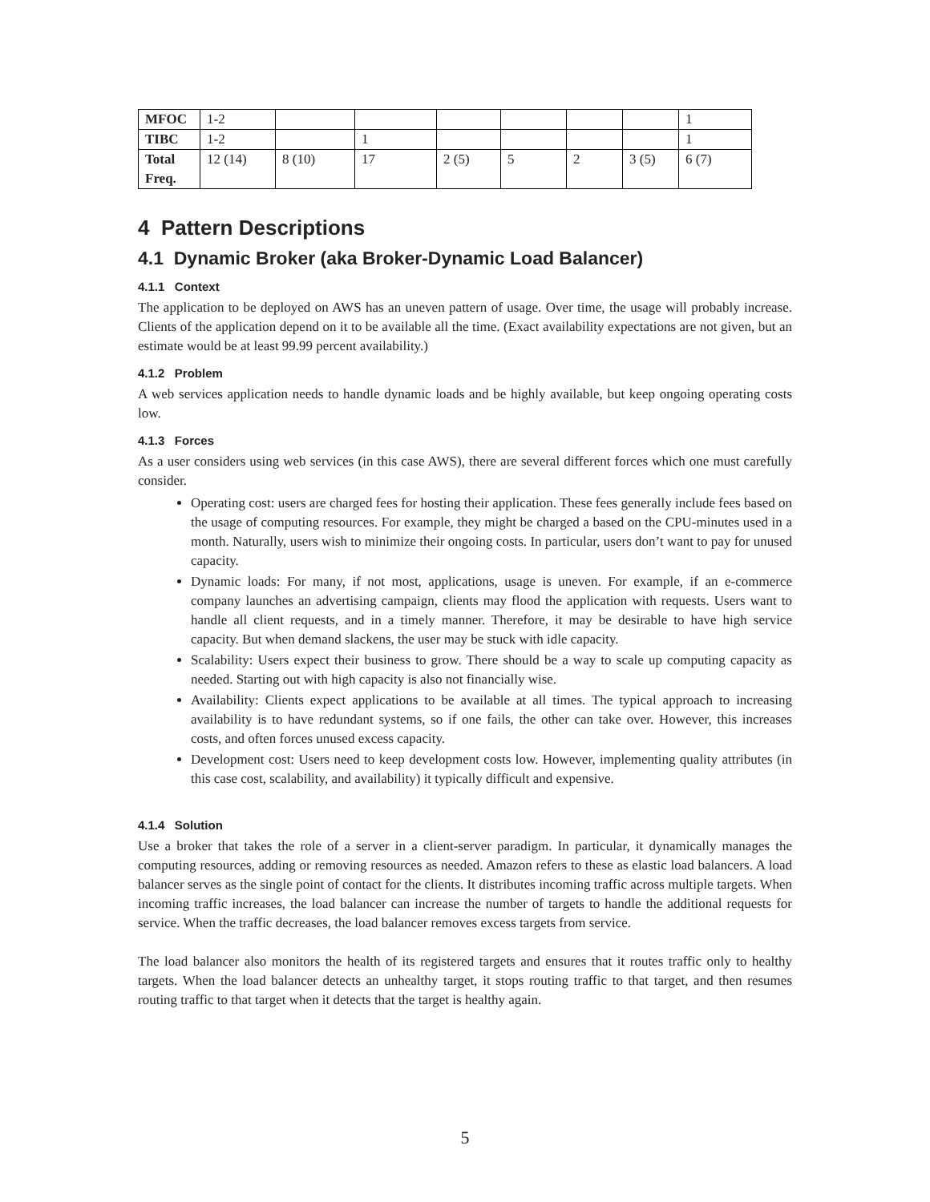| MFOC | 1-2 | | | | | | | 1 |
| TIBC | 1-2 | | 1 | | | | | 1 |
| Total Freq. | 12 (14) | 8 (10) | 17 | 2 (5) | 5 | 2 | 3 (5) | 6 (7) |
4 Pattern Descriptions
4.1 Dynamic Broker (aka Broker-Dynamic Load Balancer)
4.1.1 Context
The application to be deployed on AWS has an uneven pattern of usage. Over time, the usage will probably increase. Clients of the application depend on it to be available all the time. (Exact availability expectations are not given, but an estimate would be at least 99.99 percent availability.)
4.1.2 Problem
A web services application needs to handle dynamic loads and be highly available, but keep ongoing operating costs low.
4.1.3 Forces
As a user considers using web services (in this case AWS), there are several different forces which one must carefully consider.
Operating cost: users are charged fees for hosting their application. These fees generally include fees based on the usage of computing resources. For example, they might be charged a based on the CPU-minutes used in a month. Naturally, users wish to minimize their ongoing costs. In particular, users don’t want to pay for unused capacity.
Dynamic loads: For many, if not most, applications, usage is uneven. For example, if an e-commerce company launches an advertising campaign, clients may flood the application with requests. Users want to handle all client requests, and in a timely manner. Therefore, it may be desirable to have high service capacity. But when demand slackens, the user may be stuck with idle capacity.
Scalability: Users expect their business to grow. There should be a way to scale up computing capacity as needed. Starting out with high capacity is also not financially wise.
Availability: Clients expect applications to be available at all times. The typical approach to increasing availability is to have redundant systems, so if one fails, the other can take over. However, this increases costs, and often forces unused excess capacity.
Development cost: Users need to keep development costs low. However, implementing quality attributes (in this case cost, scalability, and availability) it typically difficult and expensive.
4.1.4 Solution
Use a broker that takes the role of a server in a client-server paradigm. In particular, it dynamically manages the computing resources, adding or removing resources as needed. Amazon refers to these as elastic load balancers. A load balancer serves as the single point of contact for the clients. It distributes incoming traffic across multiple targets. When incoming traffic increases, the load balancer can increase the number of targets to handle the additional requests for service. When the traffic decreases, the load balancer removes excess targets from service.
The load balancer also monitors the health of its registered targets and ensures that it routes traffic only to healthy targets. When the load balancer detects an unhealthy target, it stops routing traffic to that target, and then resumes routing traffic to that target when it detects that the target is healthy again.
5